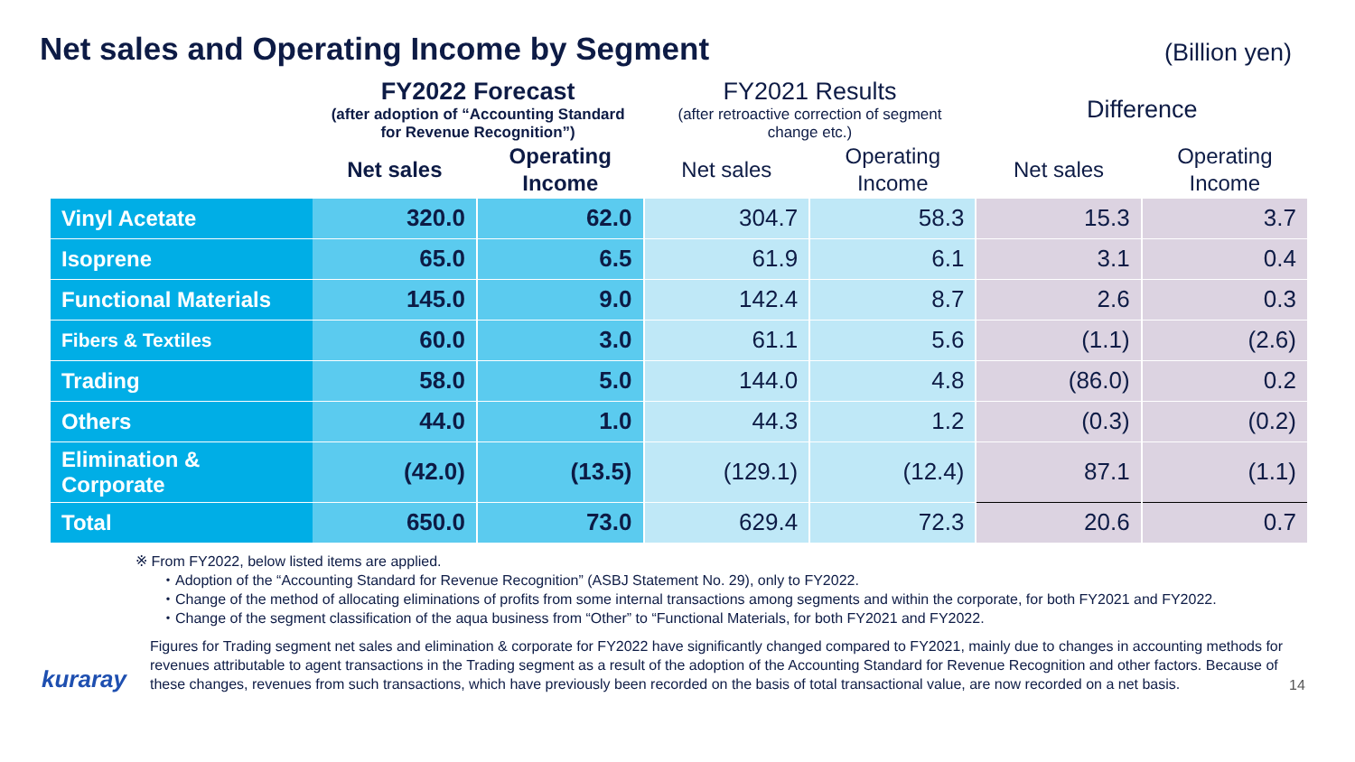Net sales and Operating Income by Segment
(Billion yen)
| | FY2022 Forecast (after adoption of “Accounting Standard for Revenue Recognition”) | | FY2021 Results (after retroactive correction of segment change etc.) | | Difference | |
| --- | --- | --- | --- | --- | --- | --- |
| | Net sales | Operating Income | Net sales | Operating Income | Net sales | Operating Income |
| Vinyl Acetate | 320.0 | 62.0 | 304.7 | 58.3 | 15.3 | 3.7 |
| Isoprene | 65.0 | 6.5 | 61.9 | 6.1 | 3.1 | 0.4 |
| Functional Materials | 145.0 | 9.0 | 142.4 | 8.7 | 2.6 | 0.3 |
| Fibers & Textiles | 60.0 | 3.0 | 61.1 | 5.6 | (1.1) | (2.6) |
| Trading | 58.0 | 5.0 | 144.0 | 4.8 | (86.0) | 0.2 |
| Others | 44.0 | 1.0 | 44.3 | 1.2 | (0.3) | (0.2) |
| Elimination & Corporate | (42.0) | (13.5) | (129.1) | (12.4) | 87.1 | (1.1) |
| Total | 650.0 | 73.0 | 629.4 | 72.3 | 20.6 | 0.7 |
※ From FY2022, below listed items are applied.
・Adoption of the “Accounting Standard for Revenue Recognition” (ASBJ Statement No. 29), only to FY2022.
・Change of the method of allocating eliminations of profits from some internal transactions among segments and within the corporate, for both FY2021 and FY2022.
・Change of the segment classification of the aqua business from “Other” to “Functional Materials, for both FY2021 and FY2022.
kuraray
Figures for Trading segment net sales and elimination & corporate for FY2022 have significantly changed compared to FY2021, mainly due to changes in accounting methods for revenues attributable to agent transactions in the Trading segment as a result of the adoption of the Accounting Standard for Revenue Recognition and other factors. Because of these changes, revenues from such transactions, which have previously been recorded on the basis of total transactional value, are now recorded on a net basis.
14